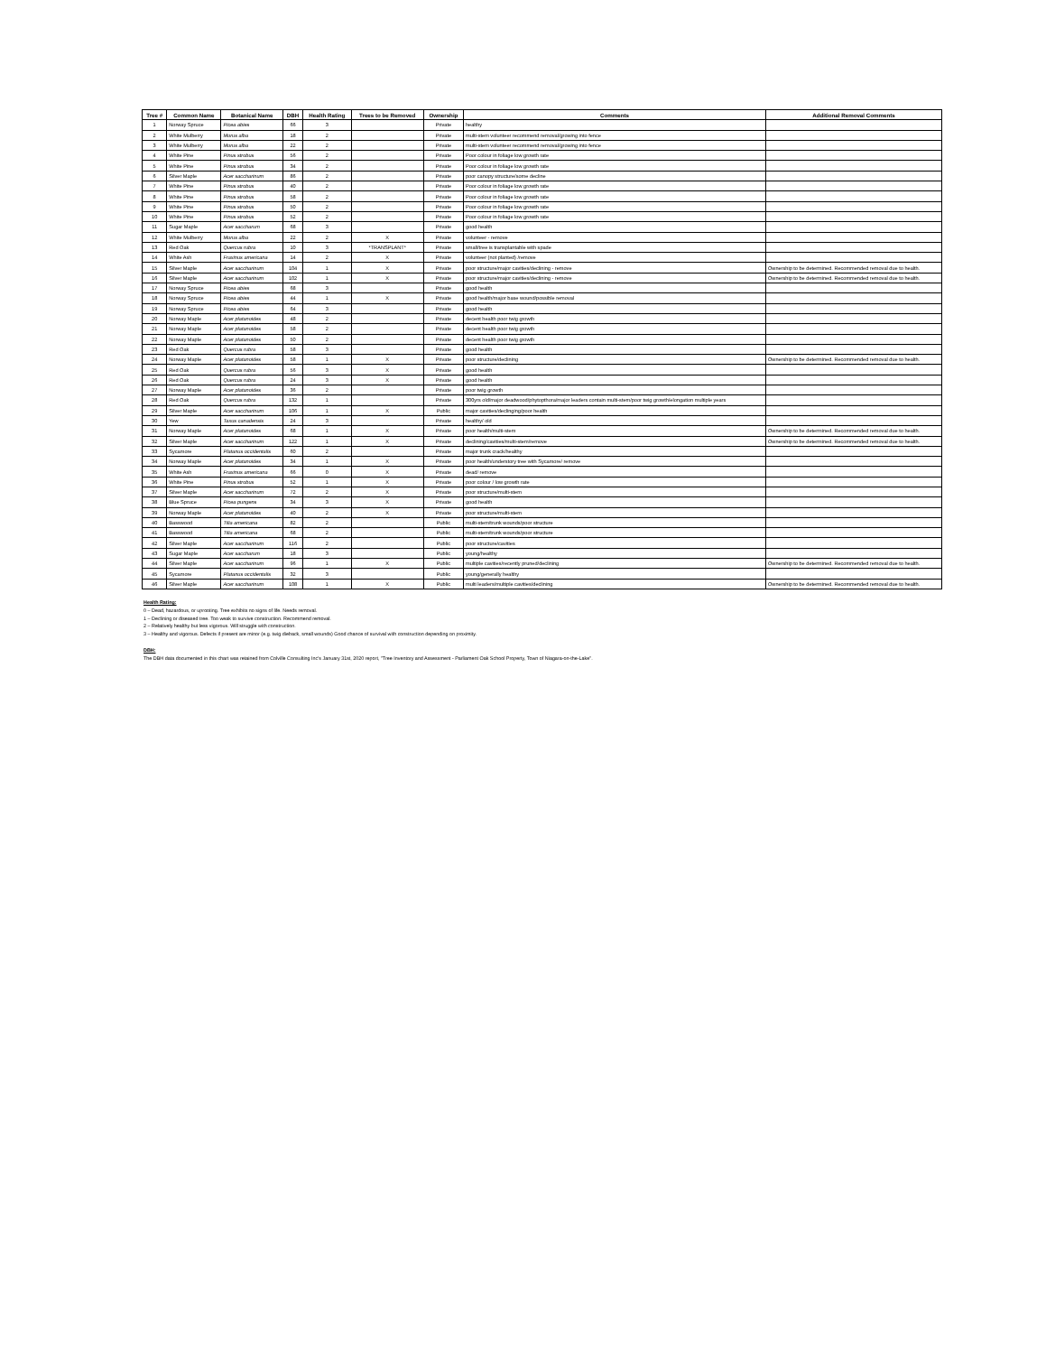| Tree # | Common Name | Botanical Name | DBH | Health Rating | Trees to be Removed | Ownership | Comments | Additional Removal Comments |
| --- | --- | --- | --- | --- | --- | --- | --- | --- |
| 1 | Norway Spruce | Picea abies | 66 | 3 | | Private | healthy | |
| 2 | White Mulberry | Morus alba | 18 | 2 | | Private | multi-stem volunteer recommend removal/growing into fence | |
| 3 | White Mulberry | Morus alba | 22 | 2 | | Private | multi-stem volunteer recommend removal/growing into fence | |
| 4 | White Pine | Pinus strobus | 56 | 2 | | Private | Poor colour in foliage low growth rate | |
| 5 | White Pine | Pinus strobus | 34 | 2 | | Private | Poor colour in foliage low growth rate | |
| 6 | Silver Maple | Acer saccharinum | 86 | 2 | | Private | poor canopy structure/some decline | |
| 7 | White Pine | Pinus strobus | 40 | 2 | | Private | Poor colour in foliage low growth rate | |
| 8 | White Pine | Pinus strobus | 58 | 2 | | Private | Poor colour in foliage low growth rate | |
| 9 | White Pine | Pinus strobus | 50 | 2 | | Private | Poor colour in foliage low growth rate | |
| 10 | White Pine | Pinus strobus | 52 | 2 | | Private | Poor colour in foliage low growth rate | |
| 11 | Sugar Maple | Acer saccharum | 68 | 3 | | Private | good health | |
| 12 | White Mulberry | Morus alba | 22 | 2 | X | Private | volunteer - remove | |
| 13 | Red Oak | Quercus rubra | 10 | 3 | *TRANSPLANT* | Private | small/tree is transplantable with spade | |
| 14 | White Ash | Fraxinus americana | 14 | 2 | X | Private | volunteer (not planted) /remove | |
| 15 | Silver Maple | Acer saccharinum | 104 | 1 | X | Private | poor structure/major cavities/declining - remove | Ownership to be determined. Recommended removal due to health. |
| 16 | Silver Maple | Acer saccharinum | 102 | 1 | X | Private | poor structure/major cavities/declining - remove | Ownership to be determined. Recommended removal due to health. |
| 17 | Norway Spruce | Picea abies | 68 | 3 | | Private | good health | |
| 18 | Norway Spruce | Picea abies | 44 | 1 | X | Private | good health/major base wound/possible removal | |
| 19 | Norway Spruce | Picea abies | 64 | 3 | | Private | good health | |
| 20 | Norway Maple | Acer platanoides | 48 | 2 | | Private | decent health poor twig growth | |
| 21 | Norway Maple | Acer platanoides | 58 | 2 | | Private | decent health poor twig growth | |
| 22 | Norway Maple | Acer platanoides | 50 | 2 | | Private | decent health poor twig growth | |
| 23 | Red Oak | Quercus rubra | 58 | 3 | | Private | good health | |
| 24 | Norway Maple | Acer platanoides | 58 | 1 | X | Private | poor structure/declining | Ownership to be determined. Recommended removal due to health. |
| 25 | Red Oak | Quercus rubra | 56 | 3 | X | Private | good health | |
| 26 | Red Oak | Quercus rubra | 24 | 3 | X | Private | good health | |
| 27 | Norway Maple | Acer platanoides | 36 | 2 | | Private | poor twig growth | |
| 28 | Red Oak | Quercus rubra | 132 | 1 | | Private | 300yrs old/major deadwood/phytopthora/major leaders contain multi-stem/poor twig growth/elongation multiple years | |
| 29 | Silver Maple | Acer saccharinum | 106 | 1 | X | Public | major cavities/declinging/poor health | |
| 30 | Yew | Taxus canadensis | 24 | 3 | | Private | healthy/ old | |
| 31 | Norway Maple | Acer platanoides | 68 | 1 | X | Private | poor health/multi-stem | Ownership to be determined. Recommended removal due to health. |
| 32 | Silver Maple | Acer saccharinum | 122 | 1 | X | Private | declining/cavities/multi-stem/remove | Ownership to be determined. Recommended removal due to health. |
| 33 | Sycamore | Platanus occidentalis | 60 | 2 | | Private | major trunk crack/healthy | |
| 34 | Norway Maple | Acer platanoides | 34 | 1 | X | Private | poor health/understory tree with Sycamore/ remove | |
| 35 | White Ash | Fraxinus americana | 66 | 0 | X | Private | dead/ remove | |
| 36 | White Pine | Pinus strobus | 52 | 1 | X | Private | poor colour / low growth rate | |
| 37 | Silver Maple | Acer saccharinum | 72 | 2 | X | Private | poor structure/multi-stem | |
| 38 | Blue Spruce | Picea pungens | 34 | 3 | X | Private | good health | |
| 39 | Norway Maple | Acer platanoides | 40 | 2 | X | Private | poor structure/multi-stem | |
| 40 | Basswood | Tilia americana | 82 | 2 | | Public | multi-stem/trunk wounds/poor structure | |
| 41 | Basswood | Tilia americana | 68 | 2 | | Public | multi-stem/trunk wounds/poor structure | |
| 42 | Silver Maple | Acer saccharinum | 116 | 2 | | Public | poor structure/cavities | |
| 43 | Sugar Maple | Acer saccharum | 18 | 3 | | Public | young/healthy | |
| 44 | Silver Maple | Acer saccharinum | 96 | 1 | X | Public | multiple cavities/recently pruned/declining | Ownership to be determined. Recommended removal due to health. |
| 45 | Sycamore | Platanus occidentalis | 32 | 3 | | Public | young/generally healthy | |
| 46 | Silver Maple | Acer saccharinum | 108 | 1 | X | Public | multi leaders/multiple cavities/declining | Ownership to be determined. Recommended removal due to health. |
Health Rating:
0 – Dead, hazardous, or uprooting. Tree exhibits no signs of life. Needs removal.
1 – Declining or diseased tree. Too weak to survive construction. Recommend removal.
2 – Relatively healthy but less vigorous. Will struggle with construction.
3 – Healthy and vigorous. Defects if present are minor (e.g. twig dieback, small wounds) Good chance of survival with construction depending on proximity.
DBH:
The DBH data documented in this chart was retained from Colville Consulting Inc's January 31st, 2020 report, "Tree Inventory and Assessment - Parliament Oak School Property, Town of Niagara-on-the-Lake".